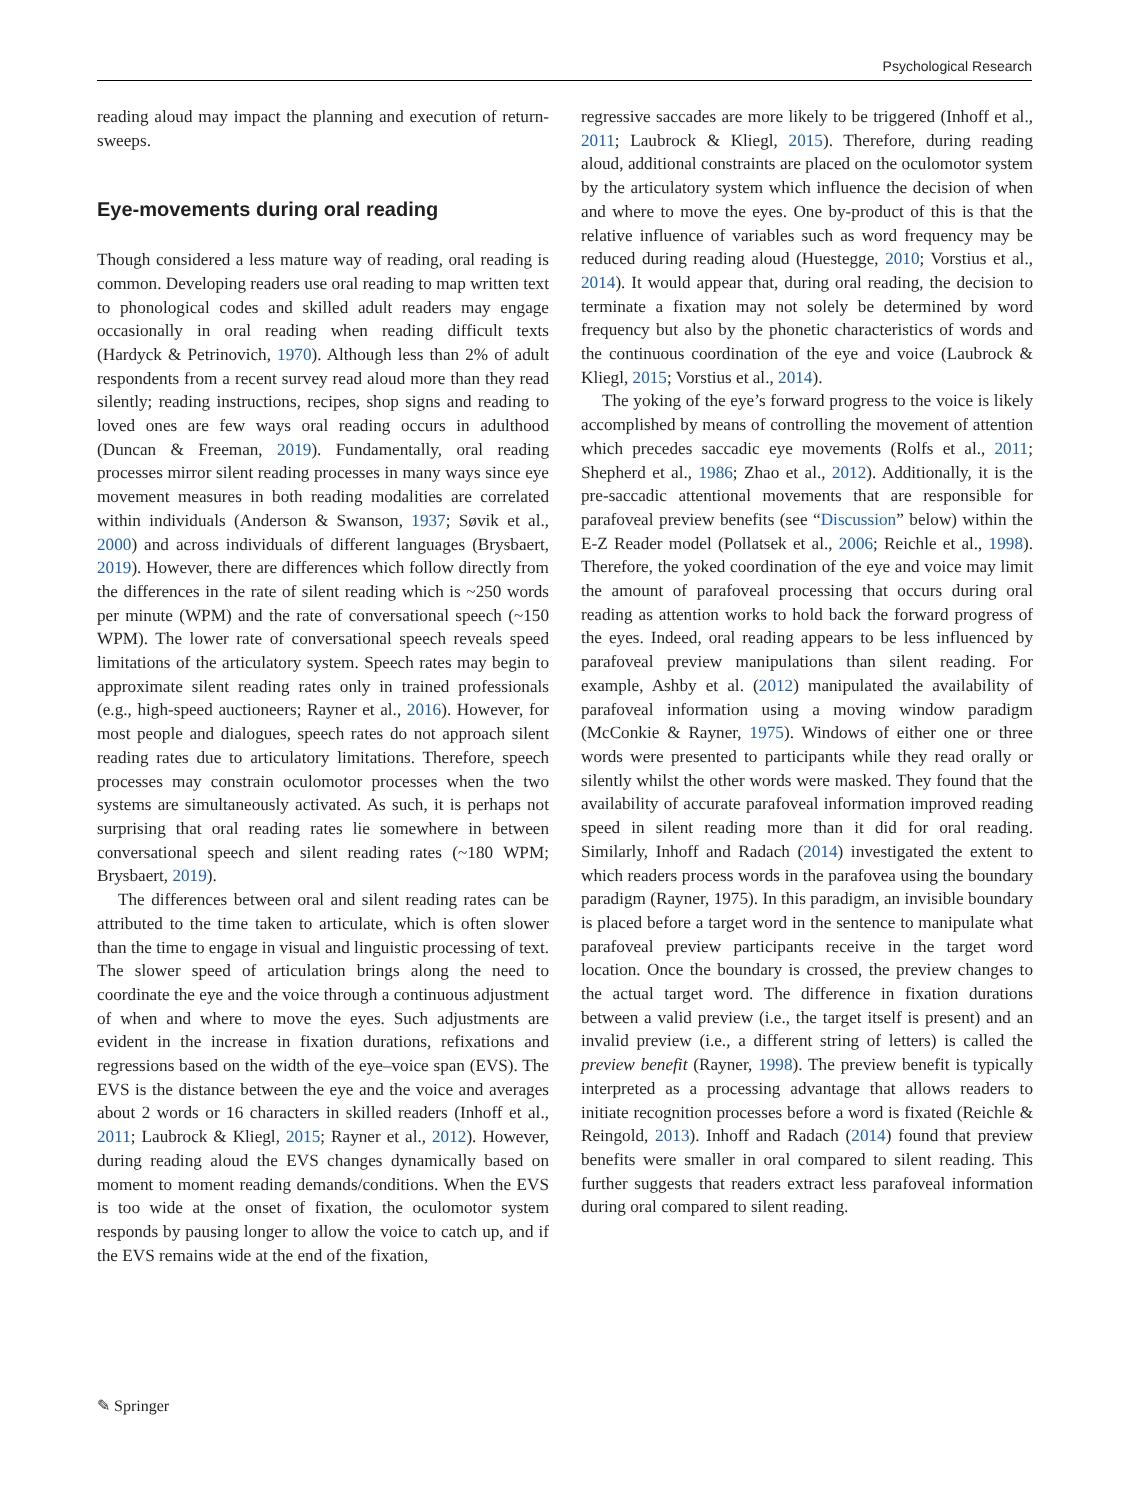Psychological Research
reading aloud may impact the planning and execution of return-sweeps.
Eye-movements during oral reading
Though considered a less mature way of reading, oral reading is common. Developing readers use oral reading to map written text to phonological codes and skilled adult readers may engage occasionally in oral reading when reading difficult texts (Hardyck & Petrinovich, 1970). Although less than 2% of adult respondents from a recent survey read aloud more than they read silently; reading instructions, recipes, shop signs and reading to loved ones are few ways oral reading occurs in adulthood (Duncan & Freeman, 2019). Fundamentally, oral reading processes mirror silent reading processes in many ways since eye movement measures in both reading modalities are correlated within individuals (Anderson & Swanson, 1937; Søvik et al., 2000) and across individuals of different languages (Brysbaert, 2019). However, there are differences which follow directly from the differences in the rate of silent reading which is ~250 words per minute (WPM) and the rate of conversational speech (~150 WPM). The lower rate of conversational speech reveals speed limitations of the articulatory system. Speech rates may begin to approximate silent reading rates only in trained professionals (e.g., high-speed auctioneers; Rayner et al., 2016). However, for most people and dialogues, speech rates do not approach silent reading rates due to articulatory limitations. Therefore, speech processes may constrain oculomotor processes when the two systems are simultaneously activated. As such, it is perhaps not surprising that oral reading rates lie somewhere in between conversational speech and silent reading rates (~180 WPM; Brysbaert, 2019).
The differences between oral and silent reading rates can be attributed to the time taken to articulate, which is often slower than the time to engage in visual and linguistic processing of text. The slower speed of articulation brings along the need to coordinate the eye and the voice through a continuous adjustment of when and where to move the eyes. Such adjustments are evident in the increase in fixation durations, refixations and regressions based on the width of the eye–voice span (EVS). The EVS is the distance between the eye and the voice and averages about 2 words or 16 characters in skilled readers (Inhoff et al., 2011; Laubrock & Kliegl, 2015; Rayner et al., 2012). However, during reading aloud the EVS changes dynamically based on moment to moment reading demands/conditions. When the EVS is too wide at the onset of fixation, the oculomotor system responds by pausing longer to allow the voice to catch up, and if the EVS remains wide at the end of the fixation,
regressive saccades are more likely to be triggered (Inhoff et al., 2011; Laubrock & Kliegl, 2015). Therefore, during reading aloud, additional constraints are placed on the oculomotor system by the articulatory system which influence the decision of when and where to move the eyes. One by-product of this is that the relative influence of variables such as word frequency may be reduced during reading aloud (Huestegge, 2010; Vorstius et al., 2014). It would appear that, during oral reading, the decision to terminate a fixation may not solely be determined by word frequency but also by the phonetic characteristics of words and the continuous coordination of the eye and voice (Laubrock & Kliegl, 2015; Vorstius et al., 2014).
The yoking of the eye’s forward progress to the voice is likely accomplished by means of controlling the movement of attention which precedes saccadic eye movements (Rolfs et al., 2011; Shepherd et al., 1986; Zhao et al., 2012). Additionally, it is the pre-saccadic attentional movements that are responsible for parafoveal preview benefits (see “Discussion” below) within the E-Z Reader model (Pollatsek et al., 2006; Reichle et al., 1998). Therefore, the yoked coordination of the eye and voice may limit the amount of parafoveal processing that occurs during oral reading as attention works to hold back the forward progress of the eyes. Indeed, oral reading appears to be less influenced by parafoveal preview manipulations than silent reading. For example, Ashby et al. (2012) manipulated the availability of parafoveal information using a moving window paradigm (McConkie & Rayner, 1975). Windows of either one or three words were presented to participants while they read orally or silently whilst the other words were masked. They found that the availability of accurate parafoveal information improved reading speed in silent reading more than it did for oral reading. Similarly, Inhoff and Radach (2014) investigated the extent to which readers process words in the parafovea using the boundary paradigm (Rayner, 1975). In this paradigm, an invisible boundary is placed before a target word in the sentence to manipulate what parafoveal preview participants receive in the target word location. Once the boundary is crossed, the preview changes to the actual target word. The difference in fixation durations between a valid preview (i.e., the target itself is present) and an invalid preview (i.e., a different string of letters) is called the preview benefit (Rayner, 1998). The preview benefit is typically interpreted as a processing advantage that allows readers to initiate recognition processes before a word is fixated (Reichle & Reingold, 2013). Inhoff and Radach (2014) found that preview benefits were smaller in oral compared to silent reading. This further suggests that readers extract less parafoveal information during oral compared to silent reading.
✎ Springer